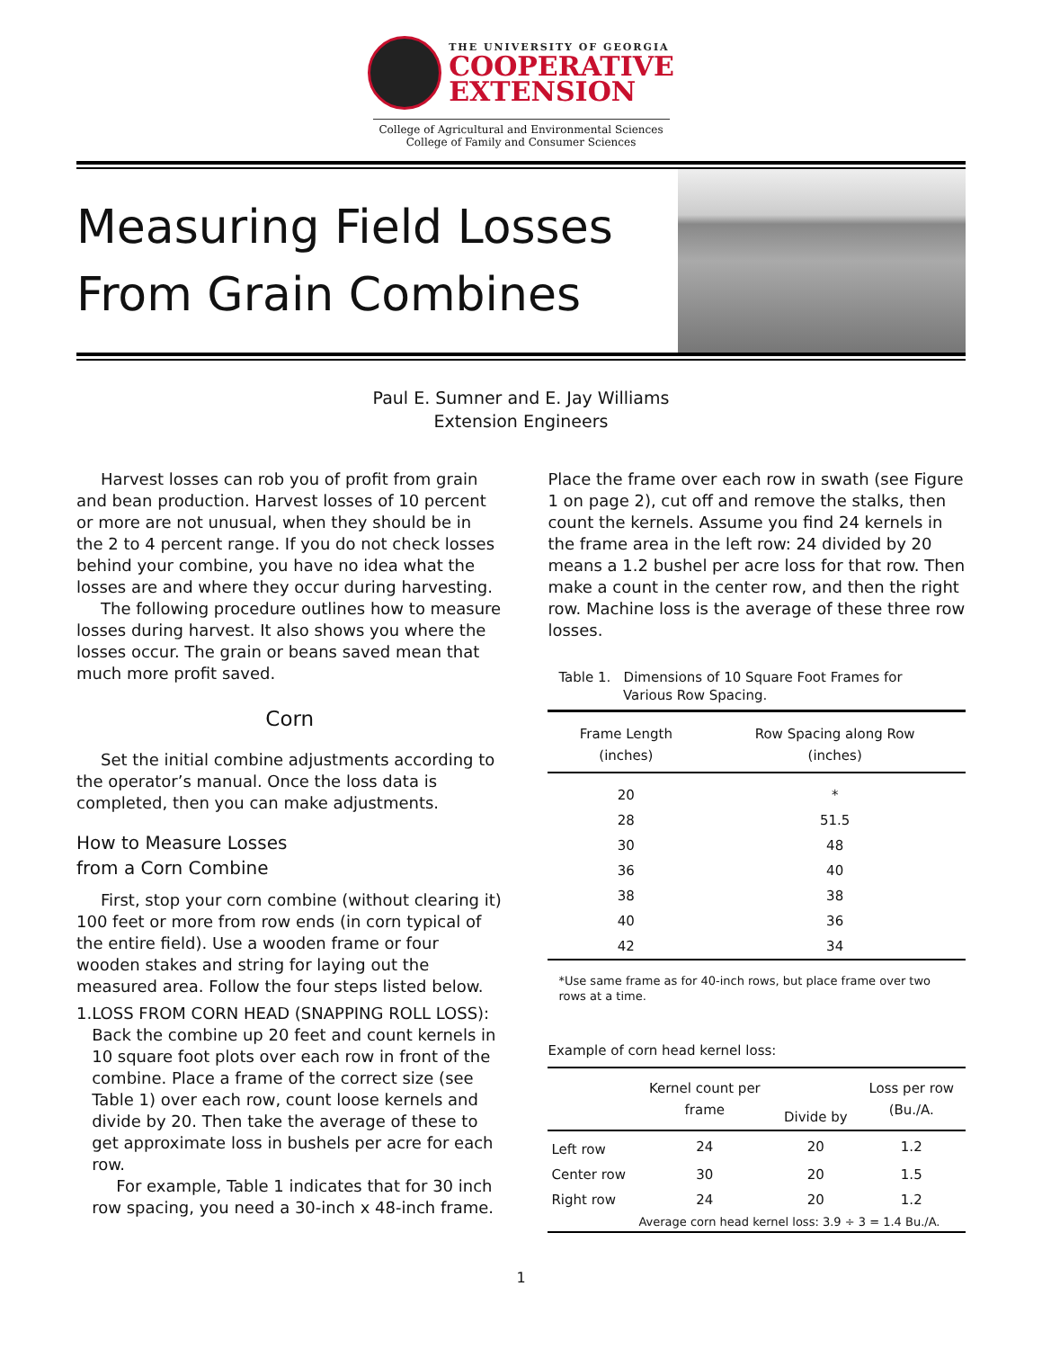THE UNIVERSITY OF GEORGIA
COOPERATIVE
EXTENSION
College of Agricultural and Environmental Sciences
College of Family and Consumer Sciences
Measuring Field Losses
From Grain Combines
Paul E. Sumner and E. Jay Williams
Extension Engineers
Harvest losses can rob you of profit from grain and bean production. Harvest losses of 10 percent or more are not unusual, when they should be in the 2 to 4 percent range. If you do not check losses behind your combine, you have no idea what the losses are and where they occur during harvesting.
The following procedure outlines how to measure losses during harvest. It also shows you where the losses occur. The grain or beans saved mean that much more profit saved.
Corn
Set the initial combine adjustments according to the operator’s manual. Once the loss data is completed, then you can make adjustments.
How to Measure Losses
from a Corn Combine
First, stop your corn combine (without clearing it) 100 feet or more from row ends (in corn typical of the entire field). Use a wooden frame or four wooden stakes and string for laying out the measured area. Follow the four steps listed below.
1. LOSS FROM CORN HEAD (SNAPPING ROLL LOSS): Back the combine up 20 feet and count kernels in 10 square foot plots over each row in front of the combine. Place a frame of the correct size (see Table 1) over each row, count loose kernels and divide by 20. Then take the average of these to get approximate loss in bushels per acre for each row.
For example, Table 1 indicates that for 30 inch row spacing, you need a 30-inch x 48-inch frame.
Place the frame over each row in swath (see Figure 1 on page 2), cut off and remove the stalks, then count the kernels. Assume you find 24 kernels in the frame area in the left row: 24 divided by 20 means a 1.2 bushel per acre loss for that row. Then make a count in the center row, and then the right row. Machine loss is the average of these three row losses.
Table 1. Dimensions of 10 Square Foot Frames for
Various Row Spacing.
| Frame Length (inches) | Row Spacing along Row (inches) |
| --- | --- |
| 20 | * |
| 28 | 51.5 |
| 30 | 48 |
| 36 | 40 |
| 38 | 38 |
| 40 | 36 |
| 42 | 34 |
*Use same frame as for 40-inch rows, but place frame over two rows at a time.
Example of corn head kernel loss:
| | Kernel count per frame | Divide by | Loss per row (Bu./A. |
| --- | --- | --- | --- |
| Left row | 24 | 20 | 1.2 |
| Center row | 30 | 20 | 1.5 |
| Right row | 24 | 20 | 1.2 |
| | Average corn head kernel loss: 3.9 ÷ 3 = 1.4 Bu./A. | | |
1